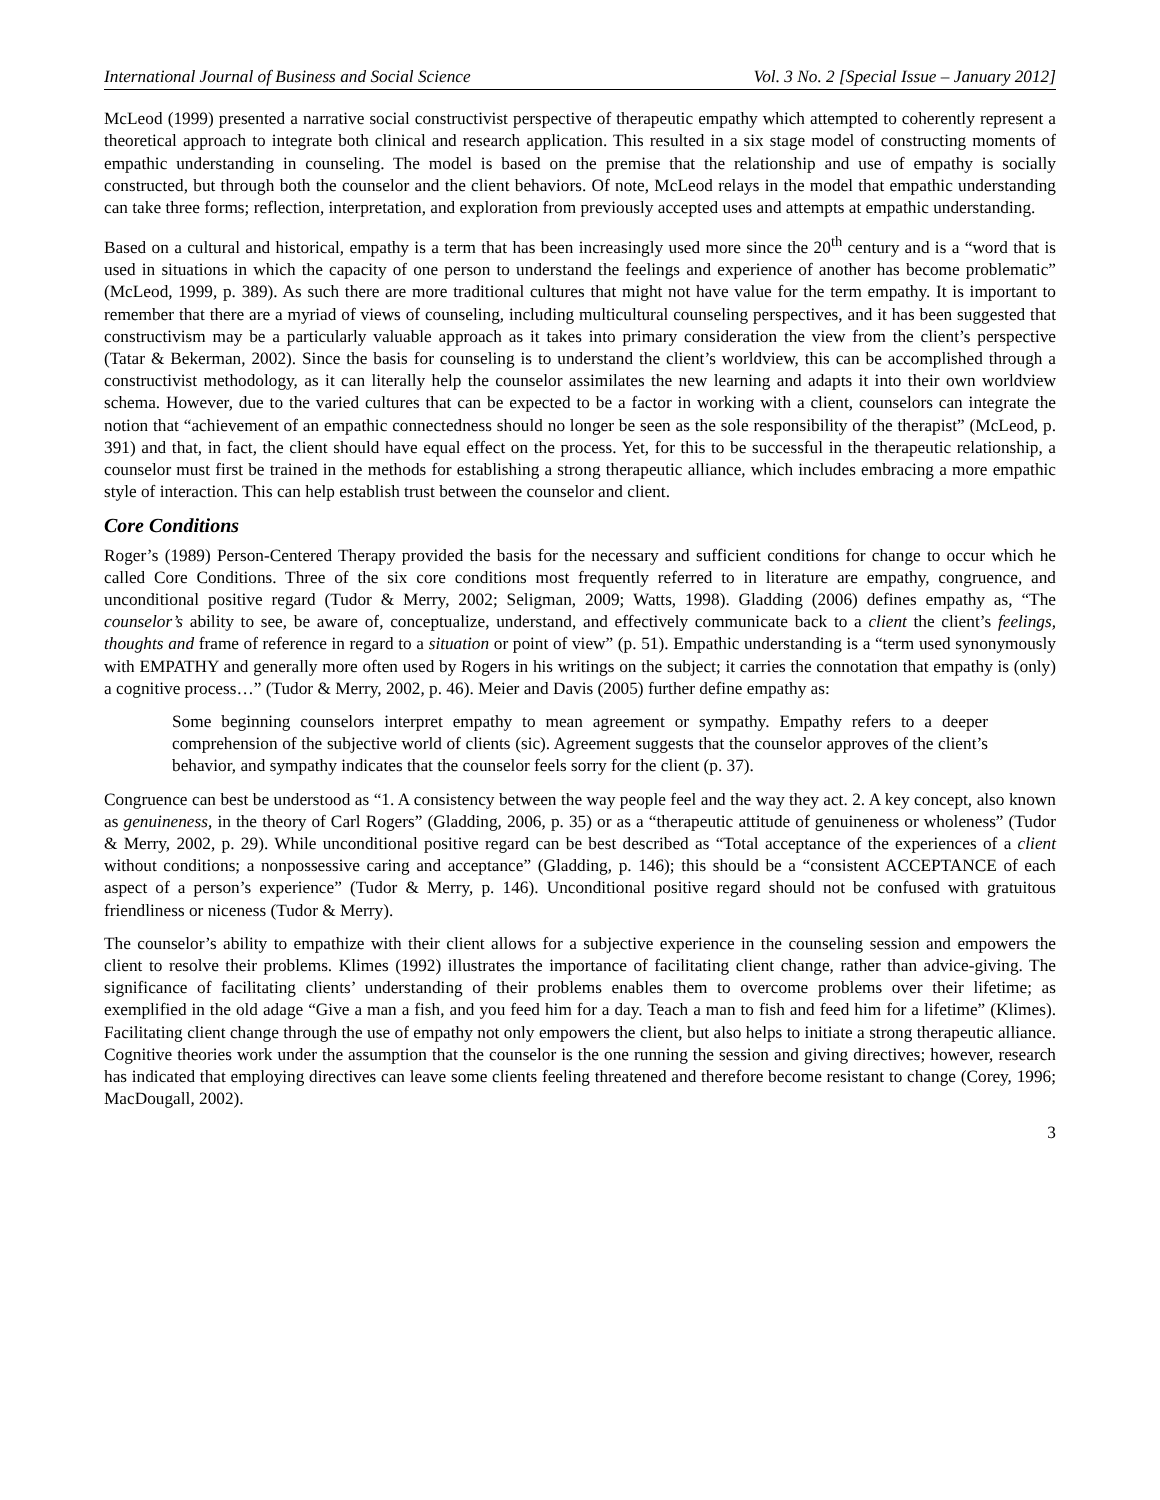International Journal of Business and Social Science Vol. 3 No. 2 [Special Issue – January 2012]
McLeod (1999) presented a narrative social constructivist perspective of therapeutic empathy which attempted to coherently represent a theoretical approach to integrate both clinical and research application. This resulted in a six stage model of constructing moments of empathic understanding in counseling. The model is based on the premise that the relationship and use of empathy is socially constructed, but through both the counselor and the client behaviors. Of note, McLeod relays in the model that empathic understanding can take three forms; reflection, interpretation, and exploration from previously accepted uses and attempts at empathic understanding.
Based on a cultural and historical, empathy is a term that has been increasingly used more since the 20<sup>th</sup> century and is a “word that is used in situations in which the capacity of one person to understand the feelings and experience of another has become problematic” (McLeod, 1999, p. 389). As such there are more traditional cultures that might not have value for the term empathy. It is important to remember that there are a myriad of views of counseling, including multicultural counseling perspectives, and it has been suggested that constructivism may be a particularly valuable approach as it takes into primary consideration the view from the client’s perspective (Tatar & Bekerman, 2002). Since the basis for counseling is to understand the client’s worldview, this can be accomplished through a constructivist methodology, as it can literally help the counselor assimilates the new learning and adapts it into their own worldview schema. However, due to the varied cultures that can be expected to be a factor in working with a client, counselors can integrate the notion that “achievement of an empathic connectedness should no longer be seen as the sole responsibility of the therapist” (McLeod, p. 391) and that, in fact, the client should have equal effect on the process. Yet, for this to be successful in the therapeutic relationship, a counselor must first be trained in the methods for establishing a strong therapeutic alliance, which includes embracing a more empathic style of interaction. This can help establish trust between the counselor and client.
Core Conditions
Roger’s (1989) Person-Centered Therapy provided the basis for the necessary and sufficient conditions for change to occur which he called Core Conditions. Three of the six core conditions most frequently referred to in literature are empathy, congruence, and unconditional positive regard (Tudor & Merry, 2002; Seligman, 2009; Watts, 1998). Gladding (2006) defines empathy as, “The counselor’s ability to see, be aware of, conceptualize, understand, and effectively communicate back to a client the client’s feelings, thoughts and frame of reference in regard to a situation or point of view” (p. 51). Empathic understanding is a “term used synonymously with EMPATHY and generally more often used by Rogers in his writings on the subject; it carries the connotation that empathy is (only) a cognitive process…” (Tudor & Merry, 2002, p. 46). Meier and Davis (2005) further define empathy as:
Some beginning counselors interpret empathy to mean agreement or sympathy. Empathy refers to a deeper comprehension of the subjective world of clients (sic). Agreement suggests that the counselor approves of the client’s behavior, and sympathy indicates that the counselor feels sorry for the client (p. 37).
Congruence can best be understood as “1. A consistency between the way people feel and the way they act. 2. A key concept, also known as genuineness, in the theory of Carl Rogers” (Gladding, 2006, p. 35) or as a “therapeutic attitude of genuineness or wholeness” (Tudor & Merry, 2002, p. 29). While unconditional positive regard can be best described as “Total acceptance of the experiences of a client without conditions; a nonpossessive caring and acceptance” (Gladding, p. 146); this should be a “consistent ACCEPTANCE of each aspect of a person’s experience” (Tudor & Merry, p. 146). Unconditional positive regard should not be confused with gratuitous friendliness or niceness (Tudor & Merry).
The counselor’s ability to empathize with their client allows for a subjective experience in the counseling session and empowers the client to resolve their problems. Klimes (1992) illustrates the importance of facilitating client change, rather than advice-giving. The significance of facilitating clients’ understanding of their problems enables them to overcome problems over their lifetime; as exemplified in the old adage “Give a man a fish, and you feed him for a day. Teach a man to fish and feed him for a lifetime” (Klimes). Facilitating client change through the use of empathy not only empowers the client, but also helps to initiate a strong therapeutic alliance. Cognitive theories work under the assumption that the counselor is the one running the session and giving directives; however, research has indicated that employing directives can leave some clients feeling threatened and therefore become resistant to change (Corey, 1996; MacDougall, 2002).
3